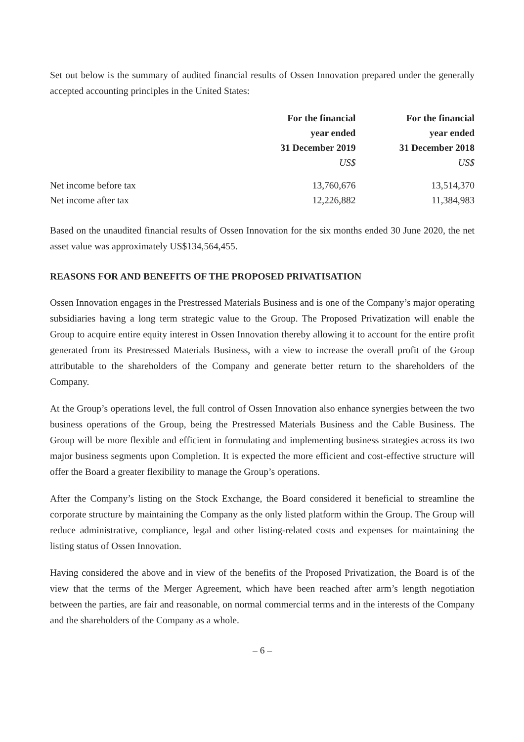Set out below is the summary of audited financial results of Ossen Innovation prepared under the generally accepted accounting principles in the United States:
| | For the financial year ended 31 December 2019 US$ | For the financial year ended 31 December 2018 US$ |
| --- | --- | --- |
| Net income before tax | 13,760,676 | 13,514,370 |
| Net income after tax | 12,226,882 | 11,384,983 |
Based on the unaudited financial results of Ossen Innovation for the six months ended 30 June 2020, the net asset value was approximately US$134,564,455.
REASONS FOR AND BENEFITS OF THE PROPOSED PRIVATISATION
Ossen Innovation engages in the Prestressed Materials Business and is one of the Company’s major operating subsidiaries having a long term strategic value to the Group. The Proposed Privatization will enable the Group to acquire entire equity interest in Ossen Innovation thereby allowing it to account for the entire profit generated from its Prestressed Materials Business, with a view to increase the overall profit of the Group attributable to the shareholders of the Company and generate better return to the shareholders of the Company.
At the Group’s operations level, the full control of Ossen Innovation also enhance synergies between the two business operations of the Group, being the Prestressed Materials Business and the Cable Business. The Group will be more flexible and efficient in formulating and implementing business strategies across its two major business segments upon Completion. It is expected the more efficient and cost-effective structure will offer the Board a greater flexibility to manage the Group’s operations.
After the Company’s listing on the Stock Exchange, the Board considered it beneficial to streamline the corporate structure by maintaining the Company as the only listed platform within the Group. The Group will reduce administrative, compliance, legal and other listing-related costs and expenses for maintaining the listing status of Ossen Innovation.
Having considered the above and in view of the benefits of the Proposed Privatization, the Board is of the view that the terms of the Merger Agreement, which have been reached after arm’s length negotiation between the parties, are fair and reasonable, on normal commercial terms and in the interests of the Company and the shareholders of the Company as a whole.
– 6 –